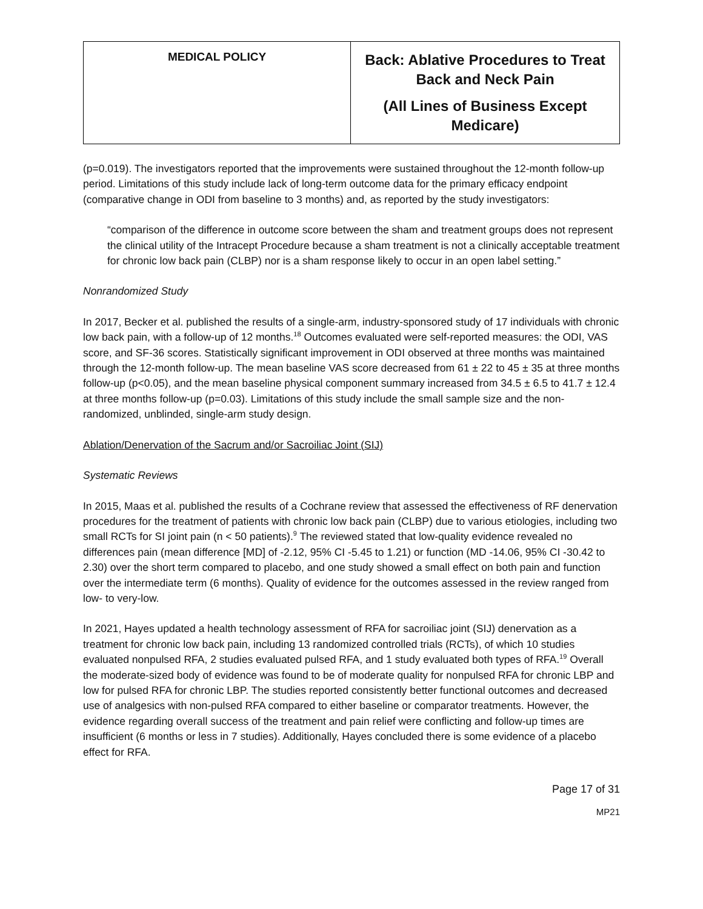| MEDICAL POLICY | Back: Ablative Procedures to Treat Back and Neck Pain (All Lines of Business Except Medicare) |
(p=0.019). The investigators reported that the improvements were sustained throughout the 12-month follow-up period. Limitations of this study include lack of long-term outcome data for the primary efficacy endpoint (comparative change in ODI from baseline to 3 months) and, as reported by the study investigators:
“comparison of the difference in outcome score between the sham and treatment groups does not represent the clinical utility of the Intracept Procedure because a sham treatment is not a clinically acceptable treatment for chronic low back pain (CLBP) nor is a sham response likely to occur in an open label setting.”
Nonrandomized Study
In 2017, Becker et al. published the results of a single-arm, industry-sponsored study of 17 individuals with chronic low back pain, with a follow-up of 12 months.<sup>18</sup> Outcomes evaluated were self-reported measures: the ODI, VAS score, and SF-36 scores. Statistically significant improvement in ODI observed at three months was maintained through the 12-month follow-up. The mean baseline VAS score decreased from 61 ± 22 to 45 ± 35 at three months follow-up (p<0.05), and the mean baseline physical component summary increased from 34.5 ± 6.5 to 41.7 ± 12.4 at three months follow-up (p=0.03). Limitations of this study include the small sample size and the non-randomized, unblinded, single-arm study design.
Ablation/Denervation of the Sacrum and/or Sacroiliac Joint (SIJ)
Systematic Reviews
In 2015, Maas et al. published the results of a Cochrane review that assessed the effectiveness of RF denervation procedures for the treatment of patients with chronic low back pain (CLBP) due to various etiologies, including two small RCTs for SI joint pain (n < 50 patients).<sup>9</sup> The reviewed stated that low-quality evidence revealed no differences pain (mean difference [MD] of -2.12, 95% CI -5.45 to 1.21) or function (MD -14.06, 95% CI -30.42 to 2.30) over the short term compared to placebo, and one study showed a small effect on both pain and function over the intermediate term (6 months). Quality of evidence for the outcomes assessed in the review ranged from low- to very-low.
In 2021, Hayes updated a health technology assessment of RFA for sacroiliac joint (SIJ) denervation as a treatment for chronic low back pain, including 13 randomized controlled trials (RCTs), of which 10 studies evaluated nonpulsed RFA, 2 studies evaluated pulsed RFA, and 1 study evaluated both types of RFA.<sup>19</sup> Overall the moderate-sized body of evidence was found to be of moderate quality for nonpulsed RFA for chronic LBP and low for pulsed RFA for chronic LBP. The studies reported consistently better functional outcomes and decreased use of analgesics with non-pulsed RFA compared to either baseline or comparator treatments. However, the evidence regarding overall success of the treatment and pain relief were conflicting and follow-up times are insufficient (6 months or less in 7 studies). Additionally, Hayes concluded there is some evidence of a placebo effect for RFA.
Page 17 of 31
MP21